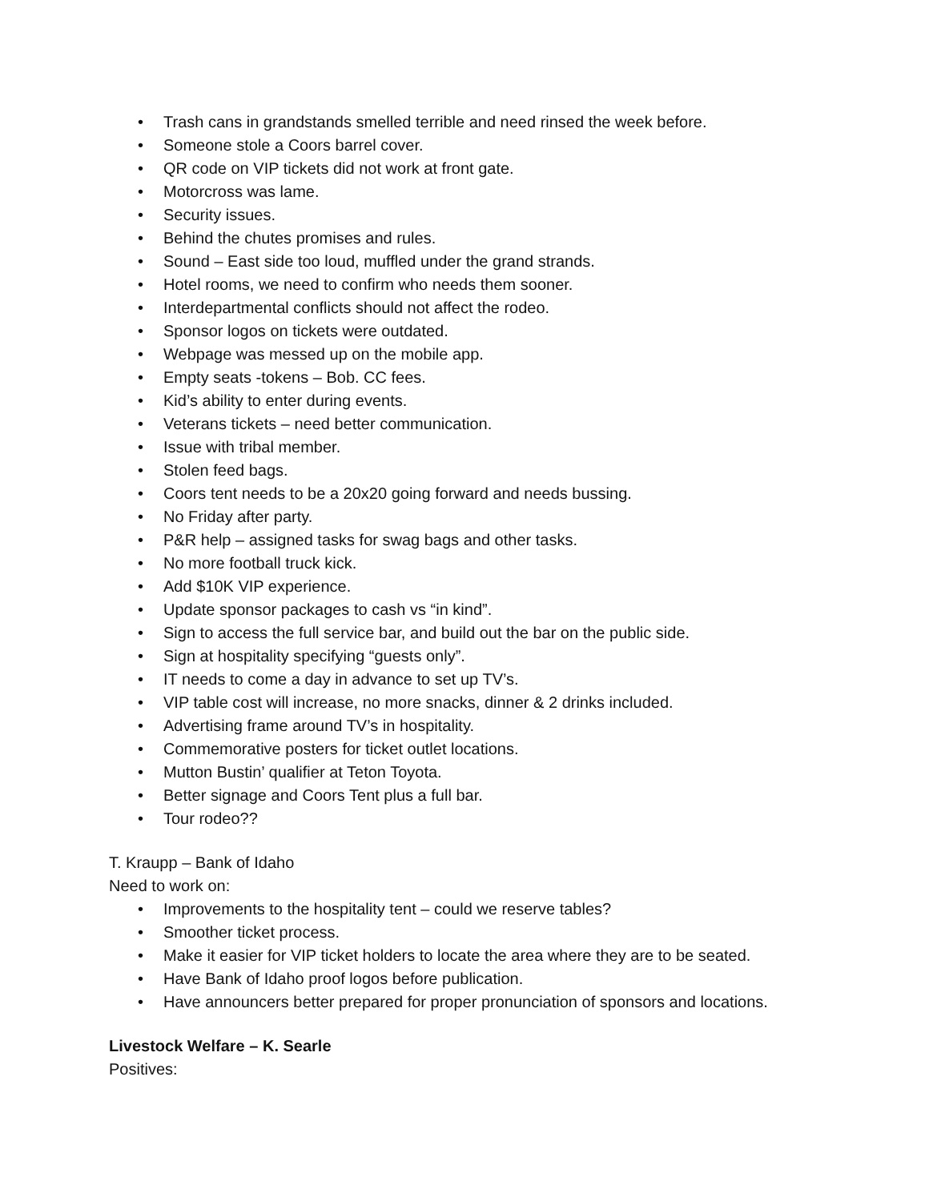• Trash cans in grandstands smelled terrible and need rinsed the week before.
• Someone stole a Coors barrel cover.
• QR code on VIP tickets did not work at front gate.
• Motorcross was lame.
• Security issues.
• Behind the chutes promises and rules.
• Sound – East side too loud, muffled under the grand strands.
• Hotel rooms, we need to confirm who needs them sooner.
• Interdepartmental conflicts should not affect the rodeo.
• Sponsor logos on tickets were outdated.
• Webpage was messed up on the mobile app.
• Empty seats -tokens – Bob. CC fees.
• Kid’s ability to enter during events.
• Veterans tickets – need better communication.
• Issue with tribal member.
• Stolen feed bags.
• Coors tent needs to be a 20x20 going forward and needs bussing.
• No Friday after party.
• P&R help – assigned tasks for swag bags and other tasks.
• No more football truck kick.
• Add $10K VIP experience.
• Update sponsor packages to cash vs “in kind”.
• Sign to access the full service bar, and build out the bar on the public side.
• Sign at hospitality specifying “guests only”.
• IT needs to come a day in advance to set up TV’s.
• VIP table cost will increase, no more snacks, dinner & 2 drinks included.
• Advertising frame around TV’s in hospitality.
• Commemorative posters for ticket outlet locations.
• Mutton Bustin’ qualifier at Teton Toyota.
• Better signage and Coors Tent plus a full bar.
• Tour rodeo??
T. Kraupp – Bank of Idaho
Need to work on:
• Improvements to the hospitality tent – could we reserve tables?
• Smoother ticket process.
• Make it easier for VIP ticket holders to locate the area where they are to be seated.
• Have Bank of Idaho proof logos before publication.
• Have announcers better prepared for proper pronunciation of sponsors and locations.
Livestock Welfare – K. Searle
Positives: